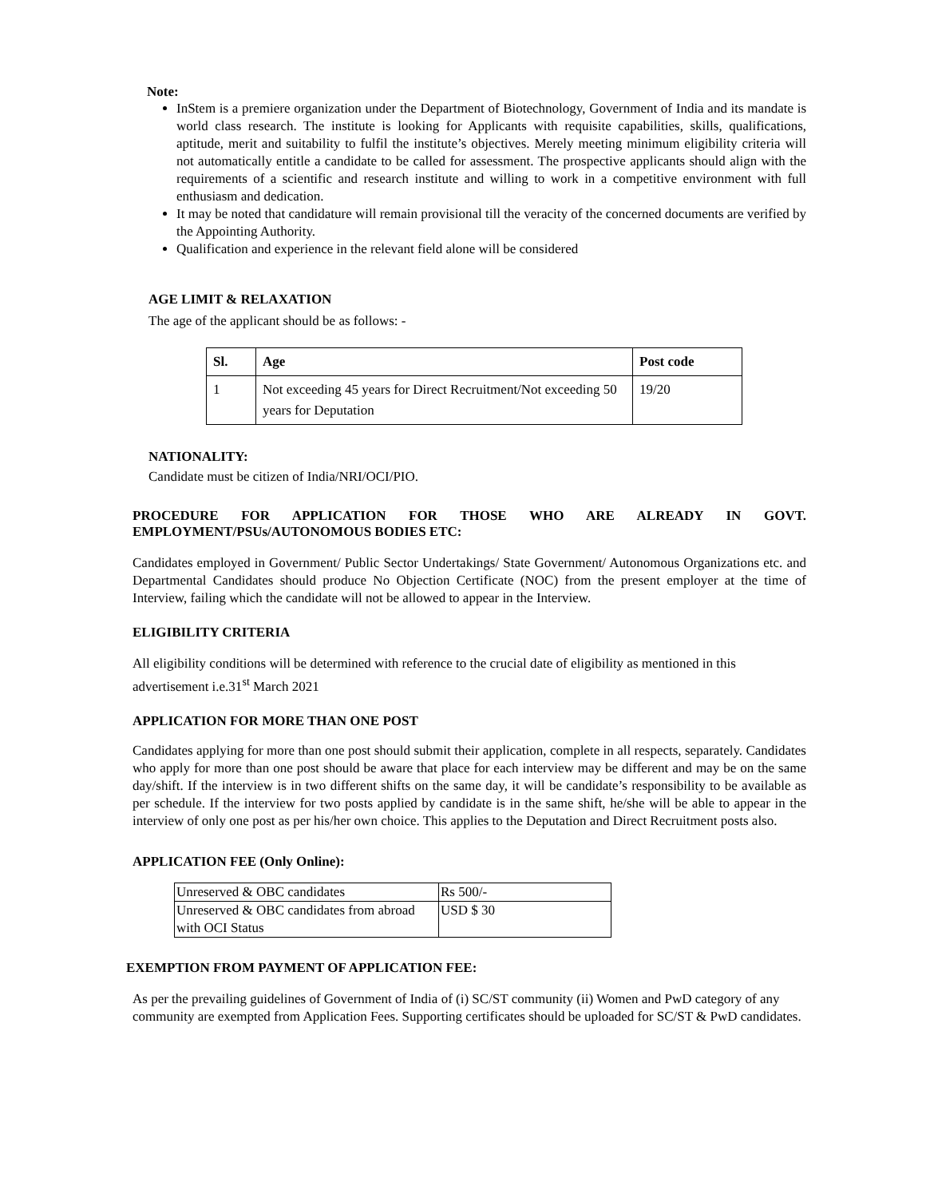Note:
InStem is a premiere organization under the Department of Biotechnology, Government of India and its mandate is world class research. The institute is looking for Applicants with requisite capabilities, skills, qualifications, aptitude, merit and suitability to fulfil the institute’s objectives. Merely meeting minimum eligibility criteria will not automatically entitle a candidate to be called for assessment. The prospective applicants should align with the requirements of a scientific and research institute and willing to work in a competitive environment with full enthusiasm and dedication.
It may be noted that candidature will remain provisional till the veracity of the concerned documents are verified by the Appointing Authority.
Qualification and experience in the relevant field alone will be considered
AGE LIMIT & RELAXATION
The age of the applicant should be as follows: -
| Sl. | Age | Post code |
| --- | --- | --- |
| 1 | Not exceeding 45 years for Direct Recruitment/Not exceeding 50 years for Deputation | 19/20 |
NATIONALITY:
Candidate must be citizen of India/NRI/OCI/PIO.
PROCEDURE FOR APPLICATION FOR THOSE WHO ARE ALREADY IN GOVT. EMPLOYMENT/PSUs/AUTONOMOUS BODIES ETC:
Candidates employed in Government/ Public Sector Undertakings/ State Government/ Autonomous Organizations etc. and Departmental Candidates should produce No Objection Certificate (NOC) from the present employer at the time of Interview, failing which the candidate will not be allowed to appear in the Interview.
ELIGIBILITY CRITERIA
All eligibility conditions will be determined with reference to the crucial date of eligibility as mentioned in this advertisement i.e.31<sup>st</sup> March 2021
APPLICATION FOR MORE THAN ONE POST
Candidates applying for more than one post should submit their application, complete in all respects, separately. Candidates who apply for more than one post should be aware that place for each interview may be different and may be on the same day/shift. If the interview is in two different shifts on the same day, it will be candidate’s responsibility to be available as per schedule. If the interview for two posts applied by candidate is in the same shift, he/she will be able to appear in the interview of only one post as per his/her own choice. This applies to the Deputation and Direct Recruitment posts also.
APPLICATION FEE (Only Online):
| Unreserved & OBC candidates | Rs 500/- |
| Unreserved & OBC candidates from abroad with OCI Status | USD $ 30 |
EXEMPTION FROM PAYMENT OF APPLICATION FEE:
As per the prevailing guidelines of Government of India of (i) SC/ST community (ii) Women and PwD category of any community are exempted from Application Fees. Supporting certificates should be uploaded for SC/ST & PwD candidates.